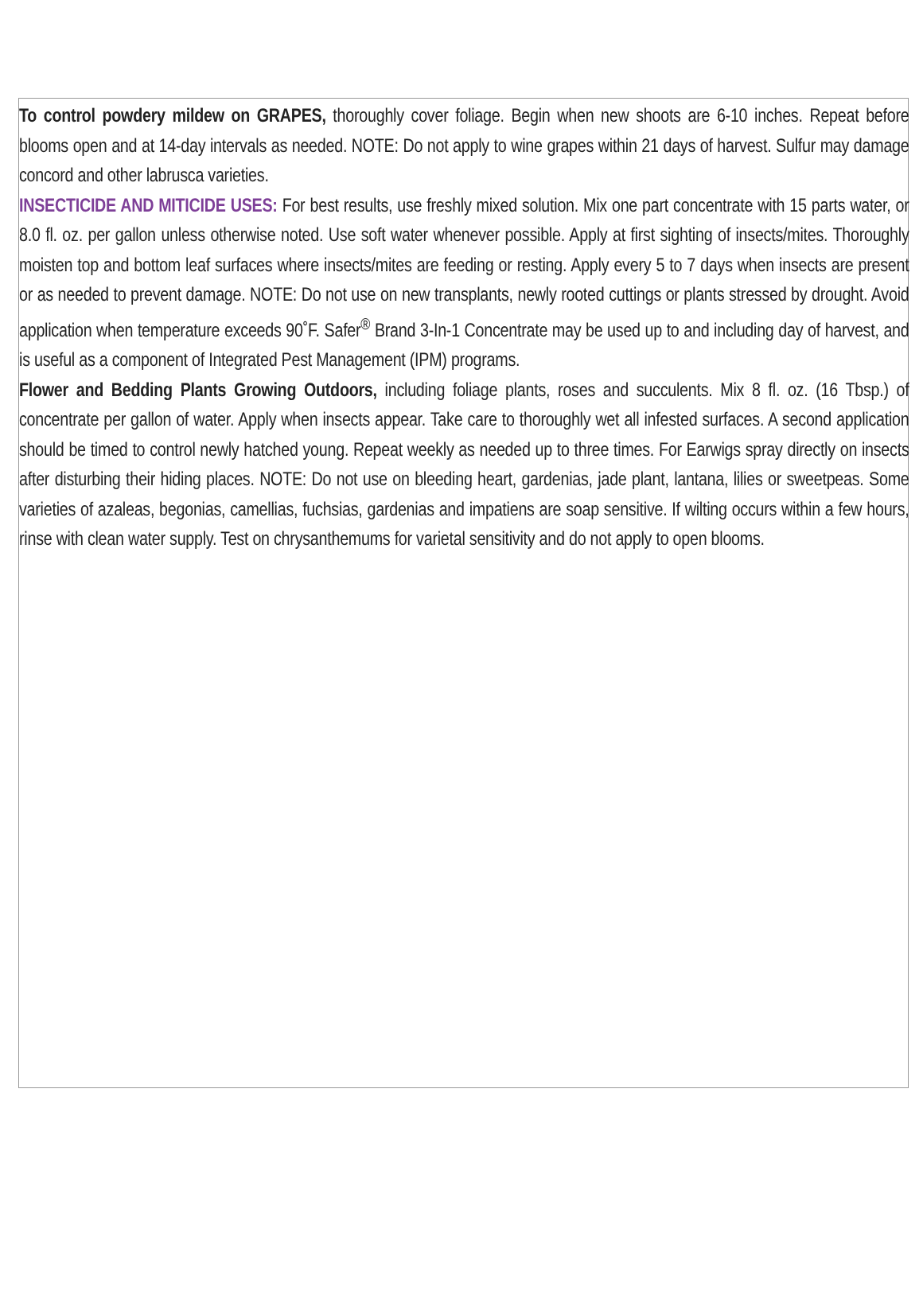To control powdery mildew on GRAPES, thoroughly cover foliage. Begin when new shoots are 6-10 inches. Repeat before blooms open and at 14-day intervals as needed. NOTE: Do not apply to wine grapes within 21 days of harvest. Sulfur may damage concord and other labrusca varieties.
INSECTICIDE AND MITICIDE USES: For best results, use freshly mixed solution. Mix one part concentrate with 15 parts water, or 8.0 fl. oz. per gallon unless otherwise noted. Use soft water whenever possible. Apply at first sighting of insects/mites. Thoroughly moisten top and bottom leaf surfaces where insects/mites are feeding or resting. Apply every 5 to 7 days when insects are present or as needed to prevent damage. NOTE: Do not use on new transplants, newly rooted cuttings or plants stressed by drought. Avoid application when temperature exceeds 90˚F. Safer<sup>®</sup> Brand 3-In-1 Concentrate may be used up to and including day of harvest, and is useful as a component of Integrated Pest Management (IPM) programs.
Flower and Bedding Plants Growing Outdoors, including foliage plants, roses and succulents. Mix 8 fl. oz. (16 Tbsp.) of concentrate per gallon of water. Apply when insects appear. Take care to thoroughly wet all infested surfaces. A second application should be timed to control newly hatched young. Repeat weekly as needed up to three times. For Earwigs spray directly on insects after disturbing their hiding places. NOTE: Do not use on bleeding heart, gardenias, jade plant, lantana, lilies or sweetpeas. Some varieties of azaleas, begonias, camellias, fuchsias, gardenias and impatiens are soap sensitive. If wilting occurs within a few hours, rinse with clean water supply. Test on chrysanthemums for varietal sensitivity and do not apply to open blooms.